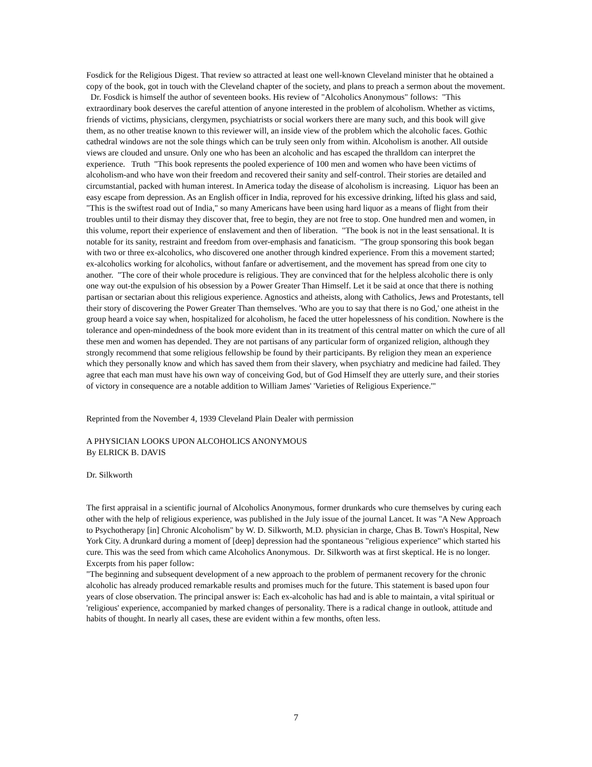Fosdick for the Religious Digest. That review so attracted at least one well-known Cleveland minister that he obtained a copy of the book, got in touch with the Cleveland chapter of the society, and plans to preach a sermon about the movement. Dr. Fosdick is himself the author of seventeen books. His review of "Alcoholics Anonymous" follows: "This extraordinary book deserves the careful attention of anyone interested in the problem of alcoholism. Whether as victims, friends of victims, physicians, clergymen, psychiatrists or social workers there are many such, and this book will give them, as no other treatise known to this reviewer will, an inside view of the problem which the alcoholic faces. Gothic cathedral windows are not the sole things which can be truly seen only from within. Alcoholism is another. All outside views are clouded and unsure. Only one who has been an alcoholic and has escaped the thralldom can interpret the experience. Truth "This book represents the pooled experience of 100 men and women who have been victims of alcoholism-and who have won their freedom and recovered their sanity and self-control. Their stories are detailed and circumstantial, packed with human interest. In America today the disease of alcoholism is increasing. Liquor has been an easy escape from depression. As an English officer in India, reproved for his excessive drinking, lifted his glass and said, "This is the swiftest road out of India," so many Americans have been using hard liquor as a means of flight from their troubles until to their dismay they discover that, free to begin, they are not free to stop. One hundred men and women, in this volume, report their experience of enslavement and then of liberation. "The book is not in the least sensational. It is notable for its sanity, restraint and freedom from over-emphasis and fanaticism. "The group sponsoring this book began with two or three ex-alcoholics, who discovered one another through kindred experience. From this a movement started; ex-alcoholics working for alcoholics, without fanfare or advertisement, and the movement has spread from one city to another. "The core of their whole procedure is religious. They are convinced that for the helpless alcoholic there is only one way out-the expulsion of his obsession by a Power Greater Than Himself. Let it be said at once that there is nothing partisan or sectarian about this religious experience. Agnostics and atheists, along with Catholics, Jews and Protestants, tell their story of discovering the Power Greater Than themselves. 'Who are you to say that there is no God,' one atheist in the group heard a voice say when, hospitalized for alcoholism, he faced the utter hopelessness of his condition. Nowhere is the tolerance and open-mindedness of the book more evident than in its treatment of this central matter on which the cure of all these men and women has depended. They are not partisans of any particular form of organized religion, although they strongly recommend that some religious fellowship be found by their participants. By religion they mean an experience which they personally know and which has saved them from their slavery, when psychiatry and medicine had failed. They agree that each man must have his own way of conceiving God, but of God Himself they are utterly sure, and their stories of victory in consequence are a notable addition to William James' 'Varieties of Religious Experience.'"
Reprinted from the November 4, 1939 Cleveland Plain Dealer with permission
A PHYSICIAN LOOKS UPON ALCOHOLICS ANONYMOUS
By ELRICK B. DAVIS
Dr. Silkworth
The first appraisal in a scientific journal of Alcoholics Anonymous, former drunkards who cure themselves by curing each other with the help of religious experience, was published in the July issue of the journal Lancet. It was "A New Approach to Psychotherapy [in] Chronic Alcoholism" by W. D. Silkworth, M.D. physician in charge, Chas B. Town's Hospital, New York City. A drunkard during a moment of [deep] depression had the spontaneous "religious experience" which started his cure. This was the seed from which came Alcoholics Anonymous. Dr. Silkworth was at first skeptical. He is no longer. Excerpts from his paper follow:
"The beginning and subsequent development of a new approach to the problem of permanent recovery for the chronic alcoholic has already produced remarkable results and promises much for the future. This statement is based upon four years of close observation. The principal answer is: Each ex-alcoholic has had and is able to maintain, a vital spiritual or 'religious' experience, accompanied by marked changes of personality. There is a radical change in outlook, attitude and habits of thought. In nearly all cases, these are evident within a few months, often less.
7